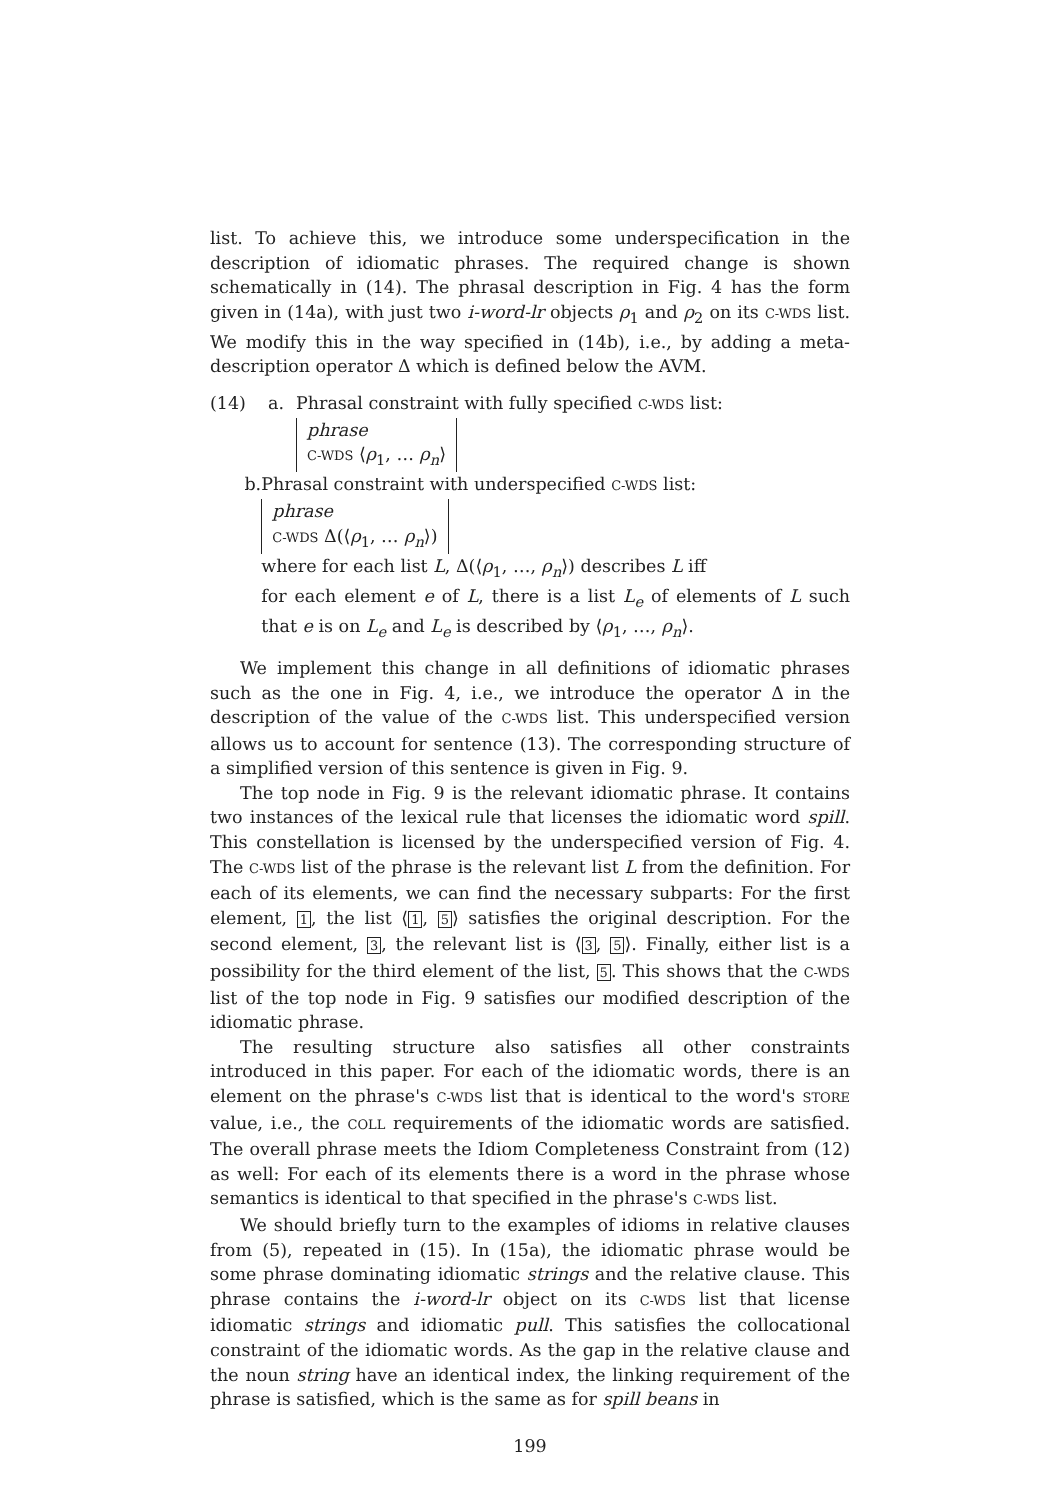list. To achieve this, we introduce some underspecification in the description of idiomatic phrases. The required change is shown schematically in (14). The phrasal description in Fig. 4 has the form given in (14a), with just two i-word-lr objects ρ<sub>1</sub> and ρ<sub>2</sub> on its C-WDS list. We modify this in the way specified in (14b), i.e., by adding a meta-description operator Δ which is defined below the AVM.
(14) a. Phrasal constraint with fully specified C-WDS list:
phrase
C-WDS ⟨ρ<sub>1</sub>, … ρ<sub>n</sub>⟩
b. Phrasal constraint with underspecified C-WDS list:
phrase
C-WDS Δ(⟨ρ<sub>1</sub>, … ρ<sub>n</sub>⟩)
where for each list L, Δ(⟨ρ<sub>1</sub>, …, ρ<sub>n</sub>⟩) describes L iff
for each element e of L, there is a list L<sub>e</sub> of elements of L such that e is on L<sub>e</sub> and L<sub>e</sub> is described by ⟨ρ<sub>1</sub>, …, ρ<sub>n</sub>⟩.
We implement this change in all definitions of idiomatic phrases such as the one in Fig. 4, i.e., we introduce the operator Δ in the description of the value of the C-WDS list. This underspecified version allows us to account for sentence (13). The corresponding structure of a simplified version of this sentence is given in Fig. 9.
The top node in Fig. 9 is the relevant idiomatic phrase. It contains two instances of the lexical rule that licenses the idiomatic word spill. This constellation is licensed by the underspecified version of Fig. 4. The C-WDS list of the phrase is the relevant list L from the definition. For each of its elements, we can find the necessary subparts: For the first element, 1, the list ⟨1, 5⟩ satisfies the original description. For the second element, 3, the relevant list is ⟨3, 5⟩. Finally, either list is a possibility for the third element of the list, 5. This shows that the C-WDS list of the top node in Fig. 9 satisfies our modified description of the idiomatic phrase.
The resulting structure also satisfies all other constraints introduced in this paper. For each of the idiomatic words, there is an element on the phrase's C-WDS list that is identical to the word's STORE value, i.e., the COLL requirements of the idiomatic words are satisfied. The overall phrase meets the Idiom Completeness Constraint from (12) as well: For each of its elements there is a word in the phrase whose semantics is identical to that specified in the phrase's C-WDS list.
We should briefly turn to the examples of idioms in relative clauses from (5), repeated in (15). In (15a), the idiomatic phrase would be some phrase dominating idiomatic strings and the relative clause. This phrase contains the i-word-lr object on its C-WDS list that license idiomatic strings and idiomatic pull. This satisfies the collocational constraint of the idiomatic words. As the gap in the relative clause and the noun string have an identical index, the linking requirement of the phrase is satisfied, which is the same as for spill beans in
199